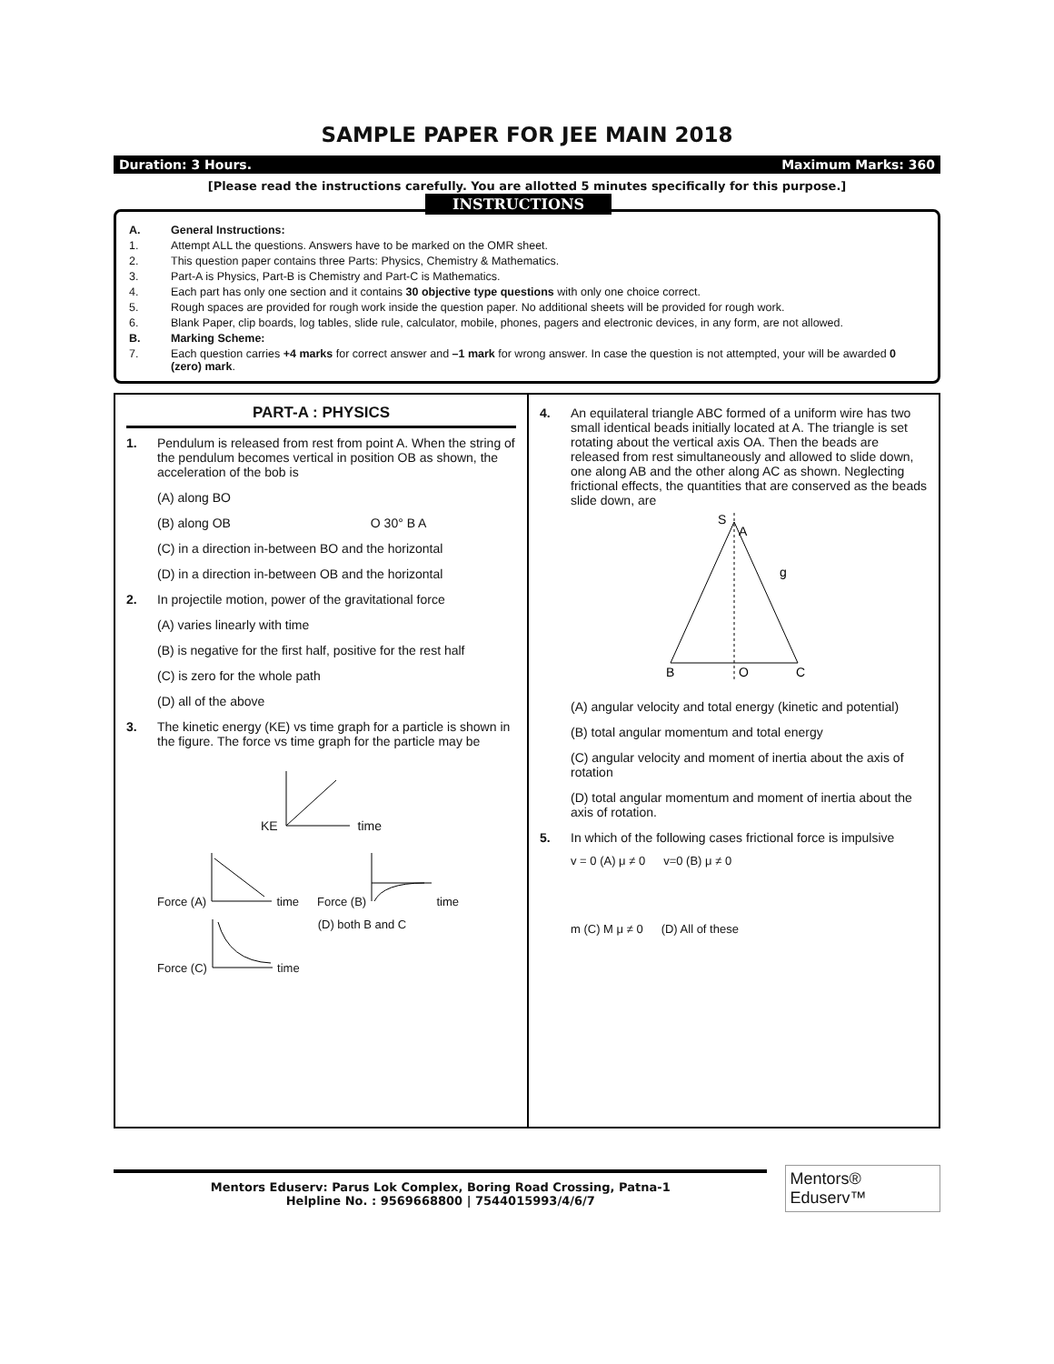SAMPLE PAPER FOR JEE MAIN 2018
Duration: 3 Hours. Maximum Marks: 360
[Please read the instructions carefully. You are allotted 5 minutes specifically for this purpose.]
INSTRUCTIONS
A. General Instructions:
1. Attempt ALL the questions. Answers have to be marked on the OMR sheet.
2. This question paper contains three Parts: Physics, Chemistry & Mathematics.
3. Part-A is Physics, Part-B is Chemistry and Part-C is Mathematics.
4. Each part has only one section and it contains 30 objective type questions with only one choice correct.
5. Rough spaces are provided for rough work inside the question paper. No additional sheets will be provided for rough work.
6. Blank Paper, clip boards, log tables, slide rule, calculator, mobile, phones, pagers and electronic devices, in any form, are not allowed.
B. Marking Scheme:
7. Each question carries +4 marks for correct answer and –1 mark for wrong answer. In case the question is not attempted, your will be awarded 0 (zero) mark.
PART-A : PHYSICS
1. Pendulum is released from rest from point A. When the string of the pendulum becomes vertical in position OB as shown, the acceleration of the bob is
(A) along BO
(B) along OB O 30° B A
(C) in a direction in-between BO and the horizontal
(D) in a direction in-between OB and the horizontal
2. In projectile motion, power of the gravitational force
(A) varies linearly with time
(B) is negative for the first half, positive for the rest half
(C) is zero for the whole path
(D) all of the above
3. The kinetic energy (KE) vs time graph for a particle is shown in the figure. The force vs time graph for the particle may be
KE time
Force (A) time Force (B) time
Force (C) time (D) both B and C
4. An equilateral triangle ABC formed of a uniform wire has two small identical beads initially located at A. The triangle is set rotating about the vertical axis OA. Then the beads are released from rest simultaneously and allowed to slide down, one along AB and the other along AC as shown. Neglecting frictional effects, the quantities that are conserved as the beads slide down, are
S
A
g
B
O
C
(A) angular velocity and total energy (kinetic and potential)
(B) total angular momentum and total energy
(C) angular velocity and moment of inertia about the axis of rotation
(D) total angular momentum and moment of inertia about the axis of rotation.
5. In which of the following cases frictional force is impulsive
v = 0 (A) μ ≠ 0 v=0 (B) μ ≠ 0
m (C) M μ ≠ 0 (D) All of these
Mentors Eduserv: Parus Lok Complex, Boring Road Crossing, Patna-1
Helpline No. : 9569668800 | 7544015993/4/6/7
Mentors® Eduserv™